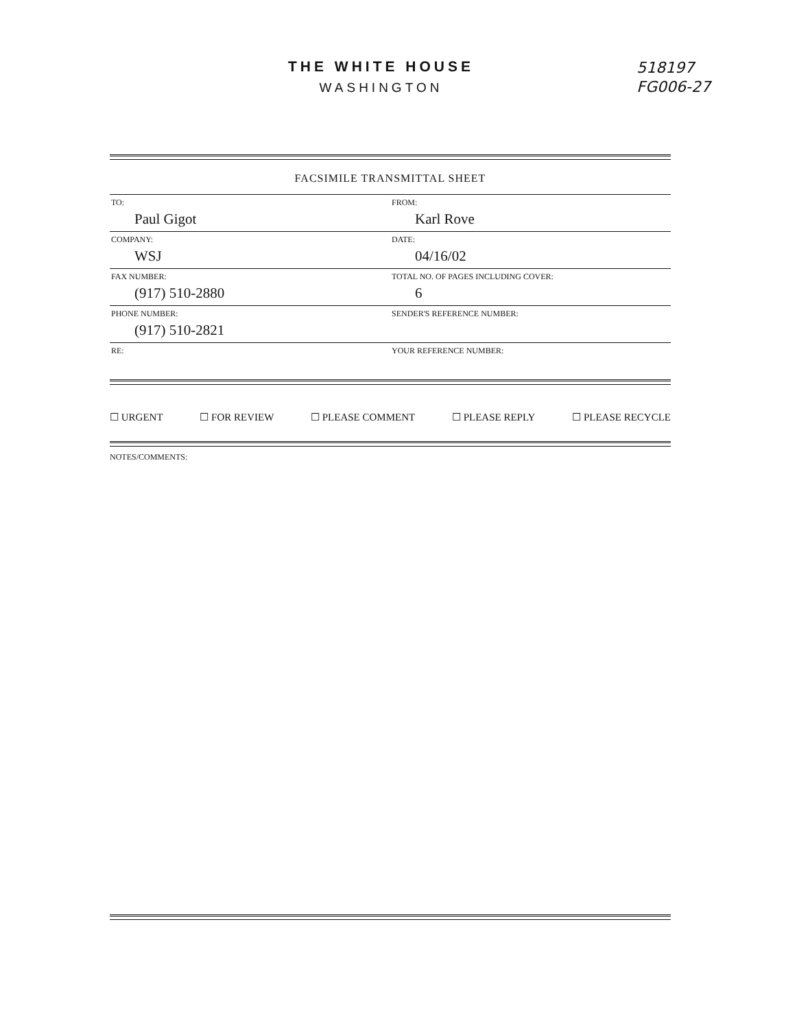THE WHITE HOUSE
WASHINGTON
518197
FG006-27
FACSIMILE TRANSMITTAL SHEET
| TO: Paul Gigot | FROM: Karl Rove |
| COMPANY: WSJ | DATE: 04/16/02 |
| FAX NUMBER: (917) 510-2880 | TOTAL NO. OF PAGES INCLUDING COVER: 6 |
| PHONE NUMBER: (917) 510-2821 | SENDER'S REFERENCE NUMBER: |
| RE: | YOUR REFERENCE NUMBER: |
☐ URGENT ☐ FOR REVIEW ☐ PLEASE COMMENT ☐ PLEASE REPLY ☐ PLEASE RECYCLE
NOTES/COMMENTS: